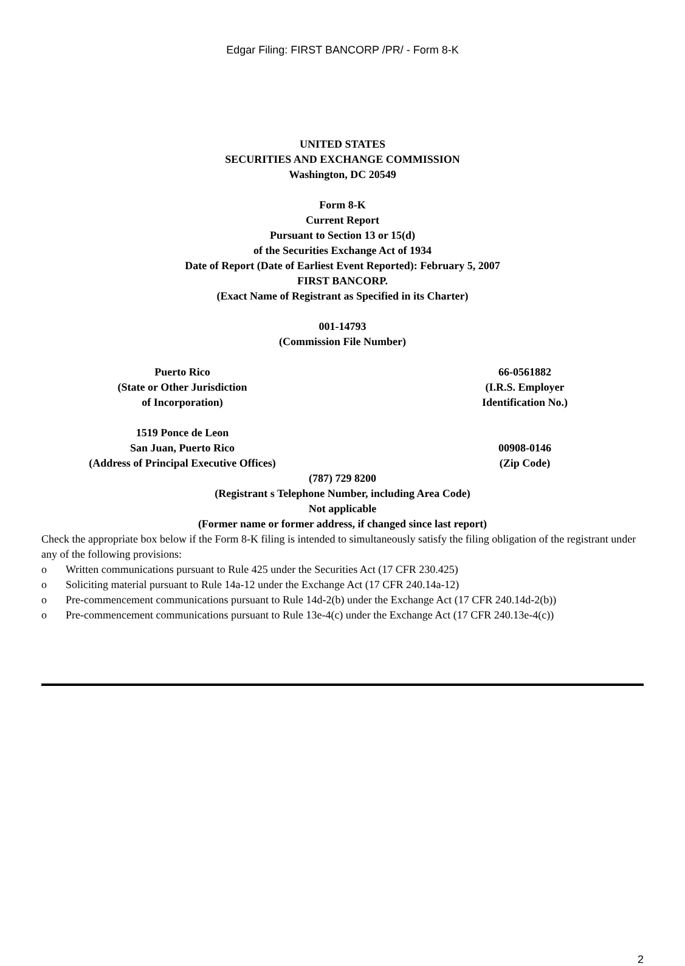Edgar Filing: FIRST BANCORP /PR/ - Form 8-K
UNITED STATES
SECURITIES AND EXCHANGE COMMISSION
Washington, DC 20549
Form 8-K
Current Report
Pursuant to Section 13 or 15(d)
of the Securities Exchange Act of 1934
Date of Report (Date of Earliest Event Reported): February 5, 2007
FIRST BANCORP.
(Exact Name of Registrant as Specified in its Charter)
001-14793
(Commission File Number)
Puerto Rico
(State or Other Jurisdiction
of Incorporation)
66-0561882
(I.R.S. Employer
Identification No.)
1519 Ponce de Leon
San Juan, Puerto Rico
(Address of Principal Executive Offices)
00908-0146
(Zip Code)
(787) 729 8200
(Registrant s Telephone Number, including Area Code)
Not applicable
(Former name or former address, if changed since last report)
Check the appropriate box below if the Form 8-K filing is intended to simultaneously satisfy the filing obligation of the registrant under any of the following provisions:
o Written communications pursuant to Rule 425 under the Securities Act (17 CFR 230.425)
o Soliciting material pursuant to Rule 14a-12 under the Exchange Act (17 CFR 240.14a-12)
o Pre-commencement communications pursuant to Rule 14d-2(b) under the Exchange Act (17 CFR 240.14d-2(b))
o Pre-commencement communications pursuant to Rule 13e-4(c) under the Exchange Act (17 CFR 240.13e-4(c))
2